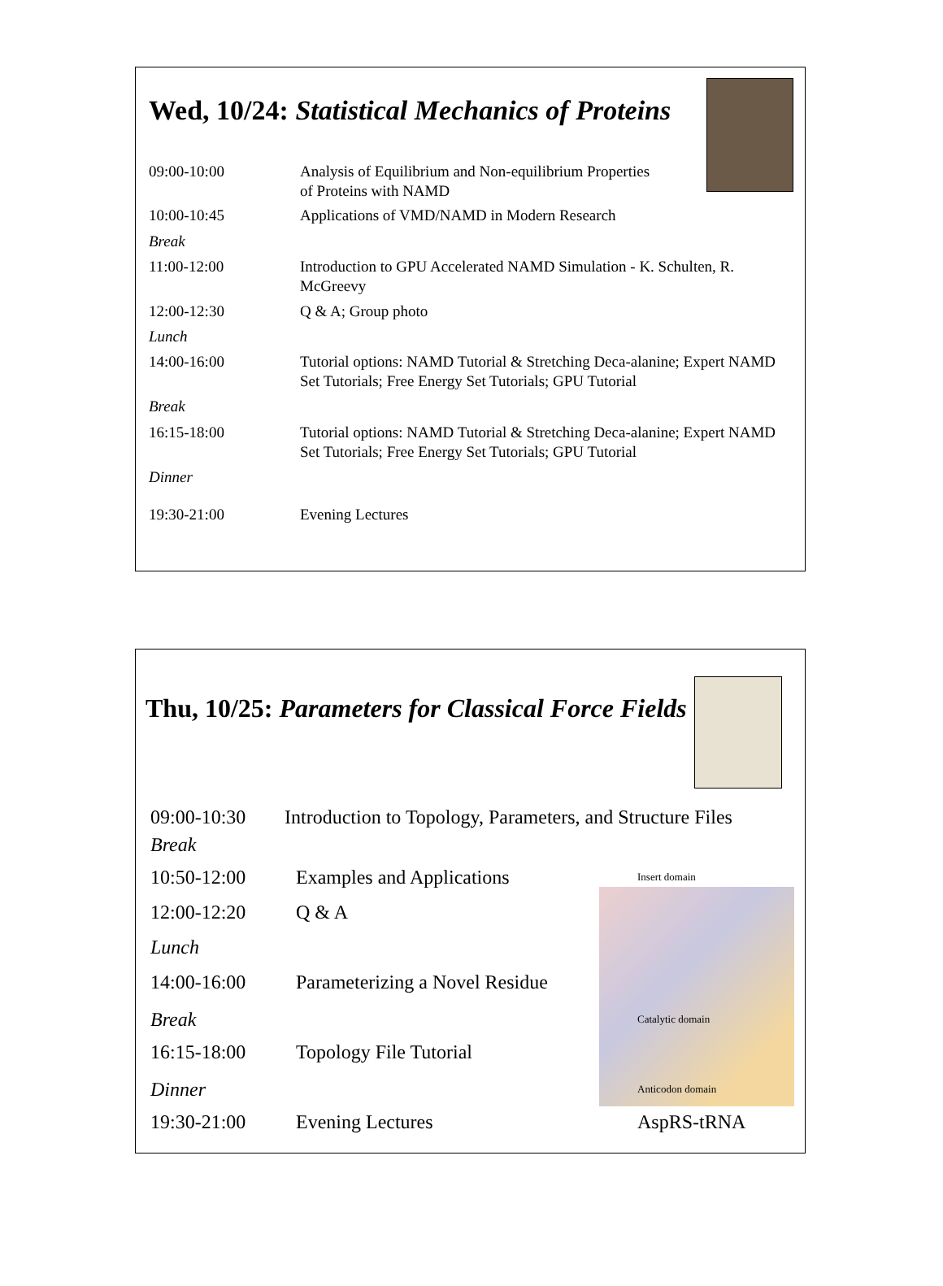Wed, 10/24: Statistical Mechanics of Proteins
| 09:00-10:00 | Analysis of Equilibrium and Non-equilibrium Properties of Proteins with NAMD |
| 10:00-10:45 | Applications of VMD/NAMD in Modern Research |
| Break | |
| 11:00-12:00 | Introduction to GPU Accelerated NAMD Simulation - K. Schulten, R. McGreevy |
| 12:00-12:30 | Q & A; Group photo |
| Lunch | |
| 14:00-16:00 | Tutorial options: NAMD Tutorial & Stretching Deca-alanine; Expert NAMD Set Tutorials; Free Energy Set Tutorials; GPU Tutorial |
| Break | |
| 16:15-18:00 | Tutorial options: NAMD Tutorial & Stretching Deca-alanine; Expert NAMD Set Tutorials; Free Energy Set Tutorials; GPU Tutorial |
| Dinner | |
| 19:30-21:00 | Evening Lectures |
Thu, 10/25: Parameters for Classical Force Fields
| 09:00-10:30 | Introduction to Topology, Parameters, and Structure Files | |
| Break | | |
| 10:50-12:00 | Examples and Applications | Insert domain |
| 12:00-12:20 | Q & A | |
| Lunch | | |
| 14:00-16:00 | Parameterizing a Novel Residue | |
| Break | | Catalytic domain |
| 16:15-18:00 | Topology File Tutorial | |
| Dinner | | Anticodon domain |
| 19:30-21:00 | Evening Lectures | AspRS-tRNA |